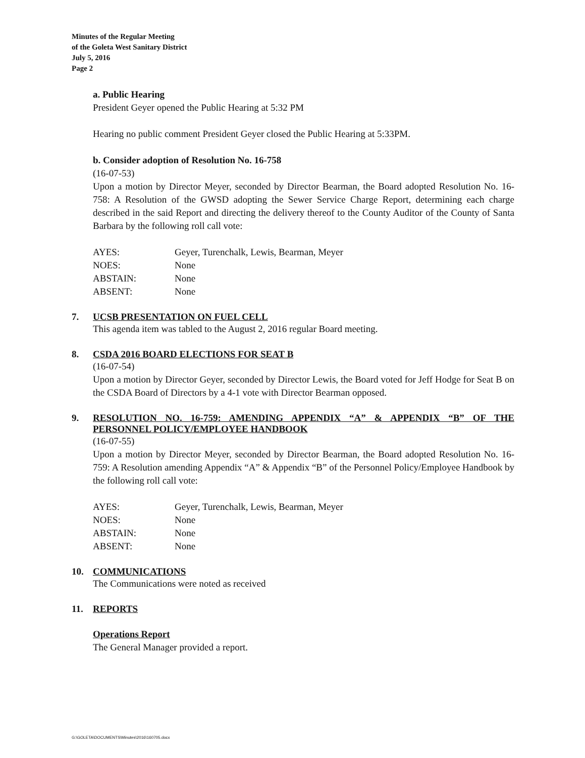Minutes of the Regular Meeting
of the Goleta West Sanitary District
July 5, 2016
Page 2
a. Public Hearing
President Geyer opened the Public Hearing at 5:32 PM
Hearing no public comment President Geyer closed the Public Hearing at 5:33PM.
b. Consider adoption of Resolution No. 16-758
(16-07-53)
Upon a motion by Director Meyer, seconded by Director Bearman, the Board adopted Resolution No. 16-758: A Resolution of the GWSD adopting the Sewer Service Charge Report, determining each charge described in the said Report and directing the delivery thereof to the County Auditor of the County of Santa Barbara by the following roll call vote:
| AYES: | Geyer, Turenchalk, Lewis, Bearman, Meyer |
| NOES: | None |
| ABSTAIN: | None |
| ABSENT: | None |
7. UCSB PRESENTATION ON FUEL CELL
This agenda item was tabled to the August 2, 2016 regular Board meeting.
8. CSDA 2016 BOARD ELECTIONS FOR SEAT B
(16-07-54)
Upon a motion by Director Geyer, seconded by Director Lewis, the Board voted for Jeff Hodge for Seat B on the CSDA Board of Directors by a 4-1 vote with Director Bearman opposed.
9. RESOLUTION NO. 16-759: AMENDING APPENDIX “A” & APPENDIX “B” OF THE PERSONNEL POLICY/EMPLOYEE HANDBOOK
(16-07-55)
Upon a motion by Director Meyer, seconded by Director Bearman, the Board adopted Resolution No. 16-759: A Resolution amending Appendix “A” & Appendix “B” of the Personnel Policy/Employee Handbook by the following roll call vote:
| AYES: | Geyer, Turenchalk, Lewis, Bearman, Meyer |
| NOES: | None |
| ABSTAIN: | None |
| ABSENT: | None |
10. COMMUNICATIONS
The Communications were noted as received
11. REPORTS
Operations Report
The General Manager provided a report.
G:\GOLETA\DOCUMENTS\Minutes\2016\160705.docx